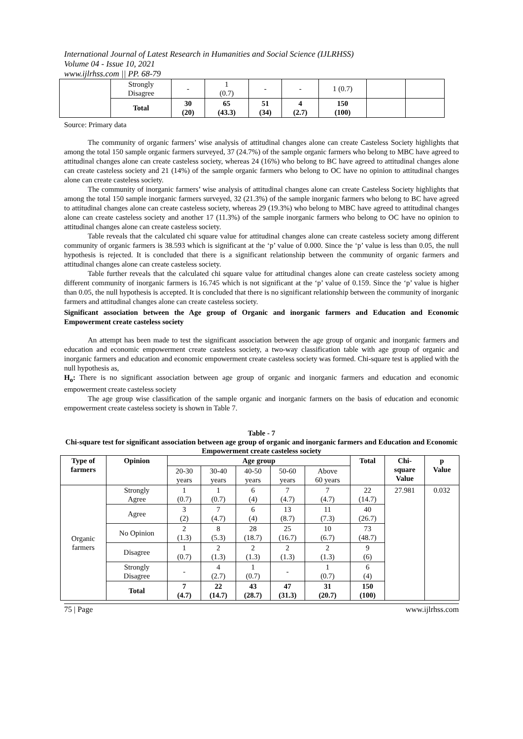International Journal of Latest Research in Humanities and Social Science (IJLRHSS)
Volume 04 - Issue 10, 2021
www.ijlrhss.com || PP. 68-79
| | Strongly Disagree | - | 1 (0.7) | - | - | 1 (0.7) | | |
| | Total | 30 (20) | 65 (43.3) | 51 (34) | 4 (2.7) | 150 (100) | | |
Source: Primary data
The community of organic farmers’ wise analysis of attitudinal changes alone can create Casteless Society highlights that among the total 150 sample organic farmers surveyed, 37 (24.7%) of the sample organic farmers who belong to MBC have agreed to attitudinal changes alone can create casteless society, whereas 24 (16%) who belong to BC have agreed to attitudinal changes alone can create casteless society and 21 (14%) of the sample organic farmers who belong to OC have no opinion to attitudinal changes alone can create casteless society.
The community of inorganic farmers’ wise analysis of attitudinal changes alone can create Casteless Society highlights that among the total 150 sample inorganic farmers surveyed, 32 (21.3%) of the sample inorganic farmers who belong to BC have agreed to attitudinal changes alone can create casteless society, whereas 29 (19.3%) who belong to MBC have agreed to attitudinal changes alone can create casteless society and another 17 (11.3%) of the sample inorganic farmers who belong to OC have no opinion to attitudinal changes alone can create casteless society.
Table reveals that the calculated chi square value for attitudinal changes alone can create casteless society among different community of organic farmers is 38.593 which is significant at the ‘p’ value of 0.000. Since the ‘p’ value is less than 0.05, the null hypothesis is rejected. It is concluded that there is a significant relationship between the community of organic farmers and attitudinal changes alone can create casteless society.
Table further reveals that the calculated chi square value for attitudinal changes alone can create casteless society among different community of inorganic farmers is 16.745 which is not significant at the ‘p’ value of 0.159. Since the ‘p’ value is higher than 0.05, the null hypothesis is accepted. It is concluded that there is no significant relationship between the community of inorganic farmers and attitudinal changes alone can create casteless society.
Significant association between the Age group of Organic and inorganic farmers and Education and Economic Empowerment create casteless society
An attempt has been made to test the significant association between the age group of organic and inorganic farmers and education and economic empowerment create casteless society, a two-way classification table with age group of organic and inorganic farmers and education and economic empowerment create casteless society was formed. Chi-square test is applied with the null hypothesis as,
H<sub>o</sub>: There is no significant association between age group of organic and inorganic farmers and education and economic empowerment create casteless society
The age group wise classification of the sample organic and inorganic farmers on the basis of education and economic empowerment create casteless society is shown in Table 7.
Table - 7
Chi-square test for significant association between age group of organic and inorganic farmers and Education and Economic Empowerment create casteless society
| Type of farmers | Opinion | Age group | | | | | Total | Chi- square Value | p Value |
| --- | --- | --- | --- | --- | --- | --- | --- | --- | --- |
| | | 20-30 years | 30-40 years | 40-50 years | 50-60 years | Above 60 years | | | |
| Organic farmers | Strongly Agree | 1 (0.7) | 1 (0.7) | 6 (4) | 7 (4.7) | 7 (4.7) | 22 (14.7) | 27.981 | 0.032 |
| | Agree | 3 (2) | 7 (4.7) | 6 (4) | 13 (8.7) | 11 (7.3) | 40 (26.7) | | |
| | No Opinion | 2 (1.3) | 8 (5.3) | 28 (18.7) | 25 (16.7) | 10 (6.7) | 73 (48.7) | | |
| | Disagree | 1 (0.7) | 2 (1.3) | 2 (1.3) | 2 (1.3) | 2 (1.3) | 9 (6) | | |
| | Strongly Disagree | - | 4 (2.7) | 1 (0.7) | - | 1 (0.7) | 6 (4) | | |
| | Total | 7 (4.7) | 22 (14.7) | 43 (28.7) | 47 (31.3) | 31 (20.7) | 150 (100) | | |
75 | Page www.ijlrhss.com